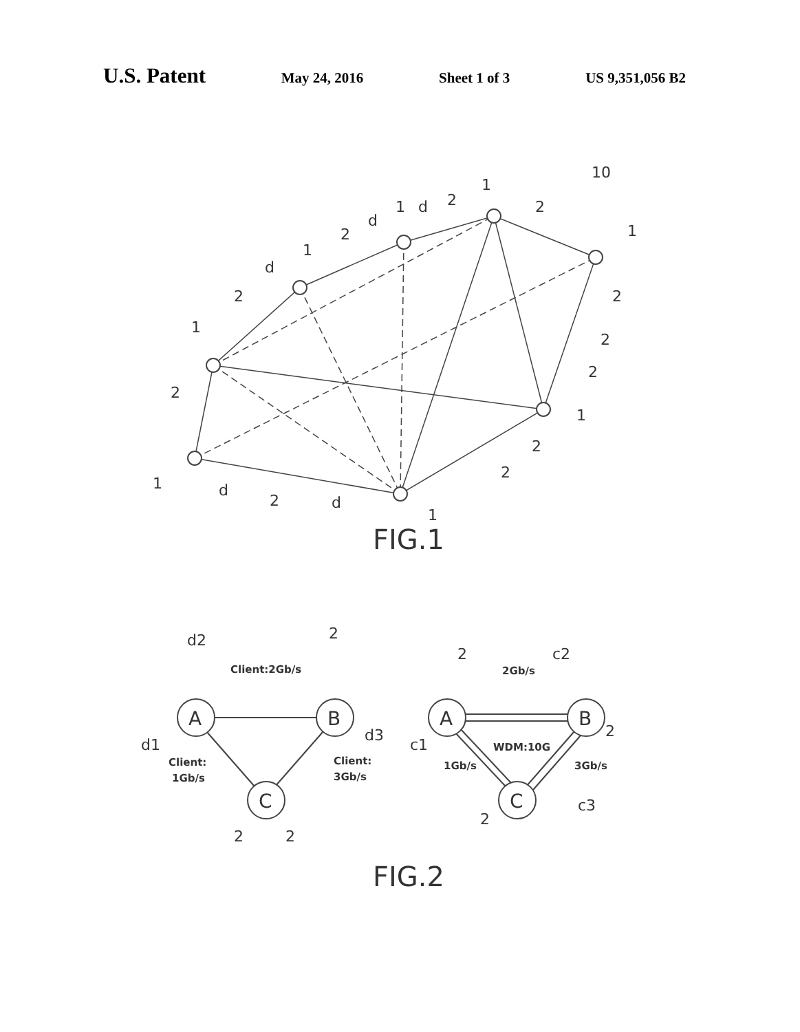U.S. Patent May 24, 2016 Sheet 1 of 3 US 9,351,056 B2
10
1
1
1
1
1
1
1
1
d
d
d
d
d
2
2
2
2
2
2
2
2
2
2
2
FIG.1
A
B
C
A
B
C
Client:2Gb/s
Client:
1Gb/s
Client:
3Gb/s
2Gb/s
WDM:10G
1Gb/s
3Gb/s
d2
d1
d3
2
2
2
2
c2
c1
2
2
c3
FIG.2